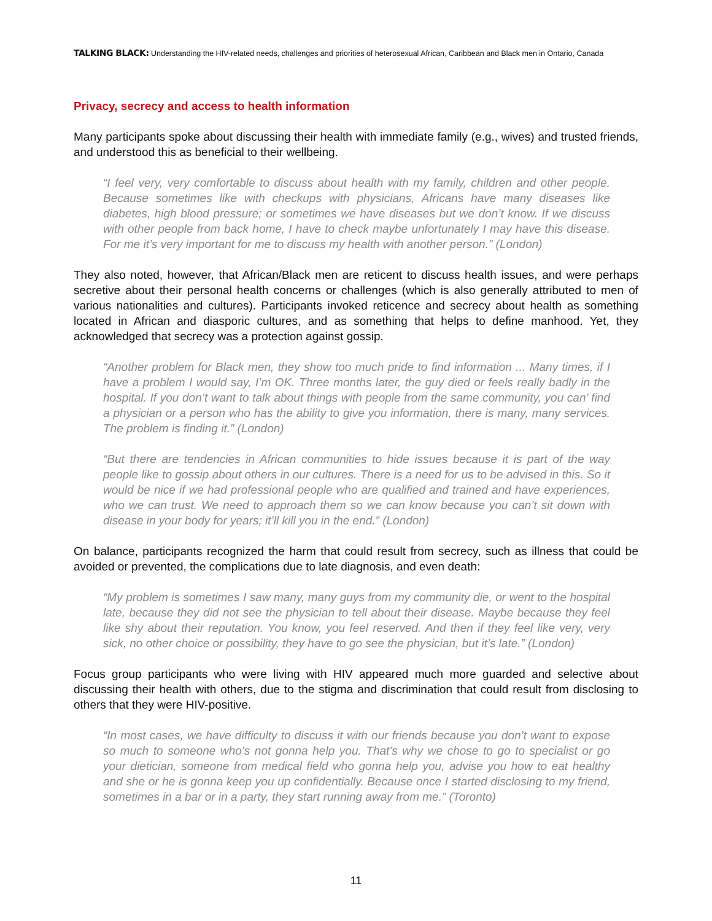TALKING BLACK: Understanding the HIV-related needs, challenges and priorities of heterosexual African, Caribbean and Black men in Ontario, Canada
Privacy, secrecy and access to health information
Many participants spoke about discussing their health with immediate family (e.g., wives) and trusted friends, and understood this as beneficial to their wellbeing.
“I feel very, very comfortable to discuss about health with my family, children and other people. Because sometimes like with checkups with physicians, Africans have many diseases like diabetes, high blood pressure; or sometimes we have diseases but we don’t know. If we discuss with other people from back home, I have to check maybe unfortunately I may have this disease. For me it’s very important for me to discuss my health with another person.” (London)
They also noted, however, that African/Black men are reticent to discuss health issues, and were perhaps secretive about their personal health concerns or challenges (which is also generally attributed to men of various nationalities and cultures). Participants invoked reticence and secrecy about health as something located in African and diasporic cultures, and as something that helps to define manhood. Yet, they acknowledged that secrecy was a protection against gossip.
“Another problem for Black men, they show too much pride to find information ... Many times, if I have a problem I would say, I’m OK. Three months later, the guy died or feels really badly in the hospital. If you don’t want to talk about things with people from the same community, you can’ find a physician or a person who has the ability to give you information, there is many, many services. The problem is finding it.” (London)
“But there are tendencies in African communities to hide issues because it is part of the way people like to gossip about others in our cultures. There is a need for us to be advised in this. So it would be nice if we had professional people who are qualified and trained and have experiences, who we can trust. We need to approach them so we can know because you can’t sit down with disease in your body for years; it’ll kill you in the end.” (London)
On balance, participants recognized the harm that could result from secrecy, such as illness that could be avoided or prevented, the complications due to late diagnosis, and even death:
“My problem is sometimes I saw many, many guys from my community die, or went to the hospital late, because they did not see the physician to tell about their disease. Maybe because they feel like shy about their reputation. You know, you feel reserved. And then if they feel like very, very sick, no other choice or possibility, they have to go see the physician, but it’s late.” (London)
Focus group participants who were living with HIV appeared much more guarded and selective about discussing their health with others, due to the stigma and discrimination that could result from disclosing to others that they were HIV-positive.
“In most cases, we have difficulty to discuss it with our friends because you don’t want to expose so much to someone who’s not gonna help you. That’s why we chose to go to specialist or go your dietician, someone from medical field who gonna help you, advise you how to eat healthy and she or he is gonna keep you up confidentially. Because once I started disclosing to my friend, sometimes in a bar or in a party, they start running away from me.” (Toronto)
11